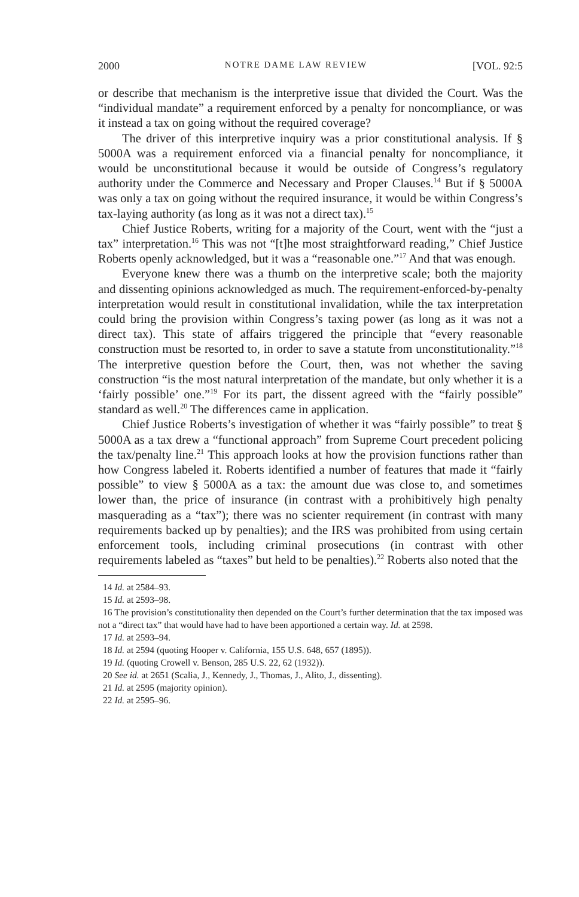2000 NOTRE DAME LAW REVIEW [VOL. 92:5
or describe that mechanism is the interpretive issue that divided the Court. Was the “individual mandate” a requirement enforced by a penalty for noncompliance, or was it instead a tax on going without the required coverage?
The driver of this interpretive inquiry was a prior constitutional analysis. If § 5000A was a requirement enforced via a financial penalty for noncompliance, it would be unconstitutional because it would be outside of Congress’s regulatory authority under the Commerce and Necessary and Proper Clauses.<sup>14</sup> But if § 5000A was only a tax on going without the required insurance, it would be within Congress’s tax-laying authority (as long as it was not a direct tax).<sup>15</sup>
Chief Justice Roberts, writing for a majority of the Court, went with the “just a tax” interpretation.<sup>16</sup> This was not “[t]he most straightforward reading,” Chief Justice Roberts openly acknowledged, but it was a “reasonable one.”<sup>17</sup> And that was enough.
Everyone knew there was a thumb on the interpretive scale; both the majority and dissenting opinions acknowledged as much. The requirement-enforced-by-penalty interpretation would result in constitutional invalidation, while the tax interpretation could bring the provision within Congress’s taxing power (as long as it was not a direct tax). This state of affairs triggered the principle that “every reasonable construction must be resorted to, in order to save a statute from unconstitutionality.”<sup>18</sup> The interpretive question before the Court, then, was not whether the saving construction “is the most natural interpretation of the mandate, but only whether it is a ‘fairly possible’ one.”<sup>19</sup> For its part, the dissent agreed with the “fairly possible” standard as well.<sup>20</sup> The differences came in application.
Chief Justice Roberts’s investigation of whether it was “fairly possible” to treat § 5000A as a tax drew a “functional approach” from Supreme Court precedent policing the tax/penalty line.<sup>21</sup> This approach looks at how the provision functions rather than how Congress labeled it. Roberts identified a number of features that made it “fairly possible” to view § 5000A as a tax: the amount due was close to, and sometimes lower than, the price of insurance (in contrast with a prohibitively high penalty masquerading as a “tax”); there was no scienter requirement (in contrast with many requirements backed up by penalties); and the IRS was prohibited from using certain enforcement tools, including criminal prosecutions (in contrast with other requirements labeled as “taxes” but held to be penalties).<sup>22</sup> Roberts also noted that the
14 Id. at 2584–93.
15 Id. at 2593–98.
16 The provision’s constitutionality then depended on the Court’s further determination that the tax imposed was not a “direct tax” that would have had to have been apportioned a certain way. Id. at 2598.
17 Id. at 2593–94.
18 Id. at 2594 (quoting Hooper v. California, 155 U.S. 648, 657 (1895)).
19 Id. (quoting Crowell v. Benson, 285 U.S. 22, 62 (1932)).
20 See id. at 2651 (Scalia, J., Kennedy, J., Thomas, J., Alito, J., dissenting).
21 Id. at 2595 (majority opinion).
22 Id. at 2595–96.